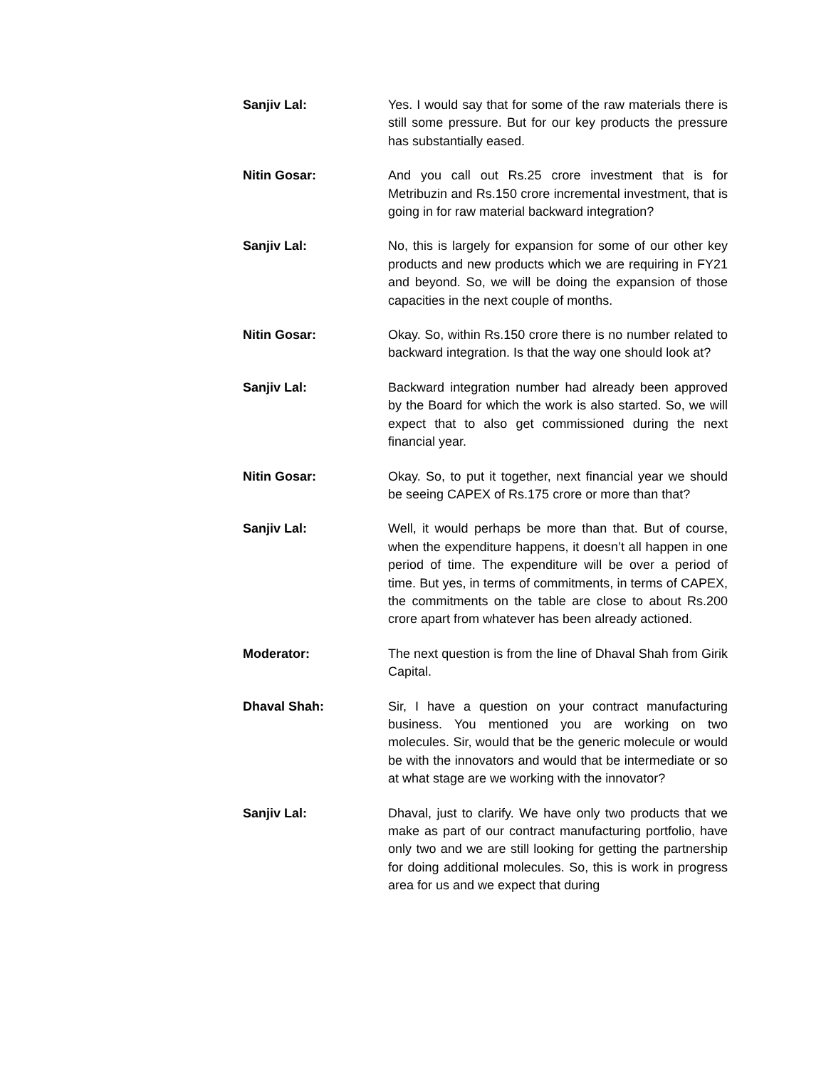Sanjiv Lal: Yes. I would say that for some of the raw materials there is still some pressure. But for our key products the pressure has substantially eased.
Nitin Gosar: And you call out Rs.25 crore investment that is for Metribuzin and Rs.150 crore incremental investment, that is going in for raw material backward integration?
Sanjiv Lal: No, this is largely for expansion for some of our other key products and new products which we are requiring in FY21 and beyond. So, we will be doing the expansion of those capacities in the next couple of months.
Nitin Gosar: Okay. So, within Rs.150 crore there is no number related to backward integration. Is that the way one should look at?
Sanjiv Lal: Backward integration number had already been approved by the Board for which the work is also started. So, we will expect that to also get commissioned during the next financial year.
Nitin Gosar: Okay. So, to put it together, next financial year we should be seeing CAPEX of Rs.175 crore or more than that?
Sanjiv Lal: Well, it would perhaps be more than that. But of course, when the expenditure happens, it doesn’t all happen in one period of time. The expenditure will be over a period of time. But yes, in terms of commitments, in terms of CAPEX, the commitments on the table are close to about Rs.200 crore apart from whatever has been already actioned.
Moderator: The next question is from the line of Dhaval Shah from Girik Capital.
Dhaval Shah: Sir, I have a question on your contract manufacturing business. You mentioned you are working on two molecules. Sir, would that be the generic molecule or would be with the innovators and would that be intermediate or so at what stage are we working with the innovator?
Sanjiv Lal: Dhaval, just to clarify. We have only two products that we make as part of our contract manufacturing portfolio, have only two and we are still looking for getting the partnership for doing additional molecules. So, this is work in progress area for us and we expect that during